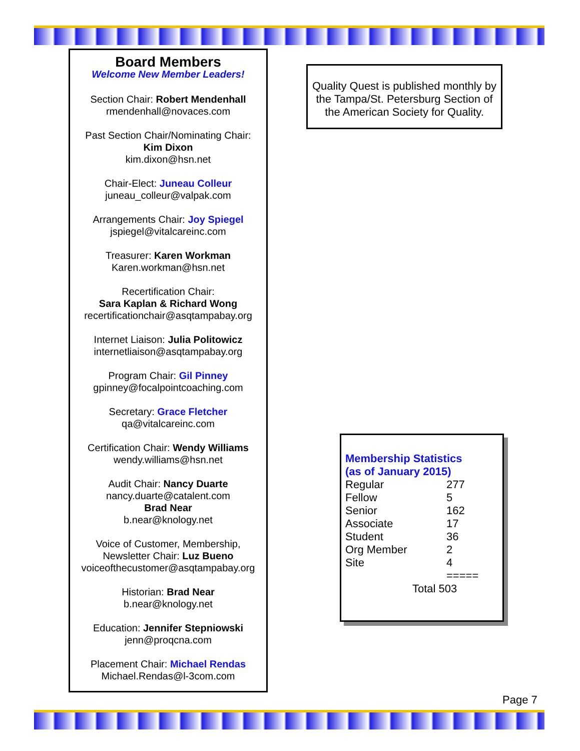Board Members
Welcome New Member Leaders!
Section Chair: Robert Mendenhall
rmendenhall@novaces.com
Past Section Chair/Nominating Chair:
Kim Dixon
kim.dixon@hsn.net
Chair-Elect: Juneau Colleur
juneau_colleur@valpak.com
Arrangements Chair: Joy Spiegel
jspiegel@vitalcareinc.com
Treasurer: Karen Workman
Karen.workman@hsn.net
Recertification Chair:
Sara Kaplan & Richard Wong
recertificationchair@asqtampabay.org
Internet Liaison: Julia Politowicz
internetliaison@asqtampabay.org
Program Chair: Gil Pinney
gpinney@focalpointcoaching.com
Secretary: Grace Fletcher
qa@vitalcareinc.com
Certification Chair: Wendy Williams
wendy.williams@hsn.net
Audit Chair: Nancy Duarte
nancy.duarte@catalent.com
Brad Near
b.near@knology.net
Voice of Customer, Membership,
Newsletter Chair: Luz Bueno
voiceofthecustomer@asqtampabay.org
Historian: Brad Near
b.near@knology.net
Education: Jennifer Stepniowski
jenn@proqcna.com
Placement Chair: Michael Rendas
Michael.Rendas@l-3com.com
Quality Quest is published monthly by the Tampa/St. Petersburg Section of the American Society for Quality.
Membership Statistics
(as of January 2015)
| Regular | 277 |
| Fellow | 5 |
| Senior | 162 |
| Associate | 17 |
| Student | 36 |
| Org Member | 2 |
| Site | 4 |
| | ===== |
| Total 503 | |
Page 7